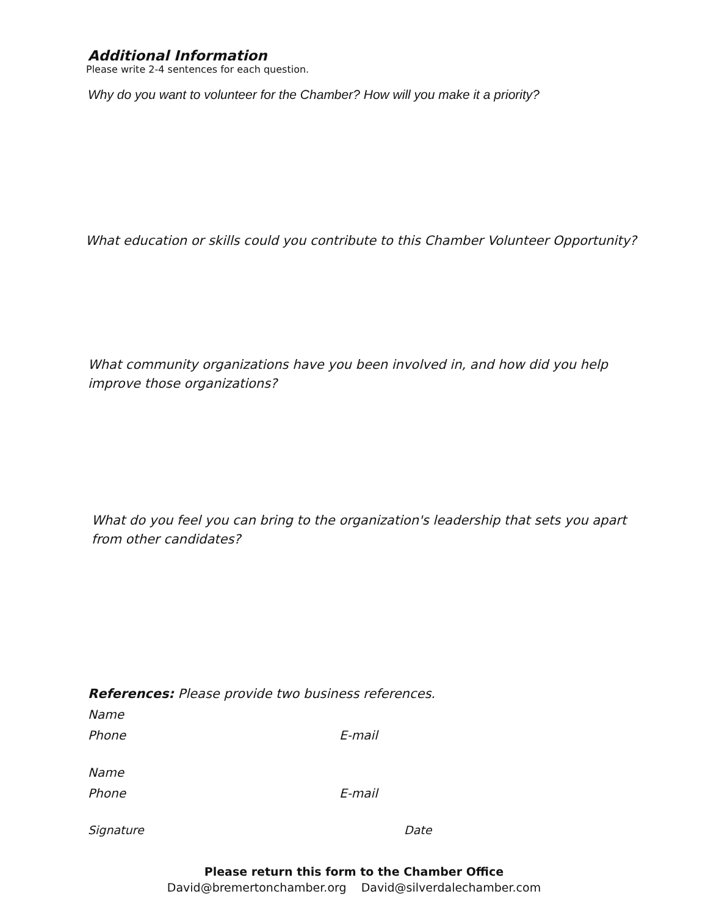Additional Information
Please write 2-4 sentences for each question.
Why do you want to volunteer for the Chamber? How will you make it a priority?
What education or skills could you contribute to this Chamber Volunteer Opportunity?
What community organizations have you been involved in, and how did you help
improve those organizations?
What do you feel you can bring to the organization's leadership that sets you apart
from other candidates?
References: Please provide two business references.
Name
Phone E-mail
Name
Phone E-mail
Signature Date
Please return this form to the Chamber Office
David@bremertonchamber.org David@silverdalechamber.com